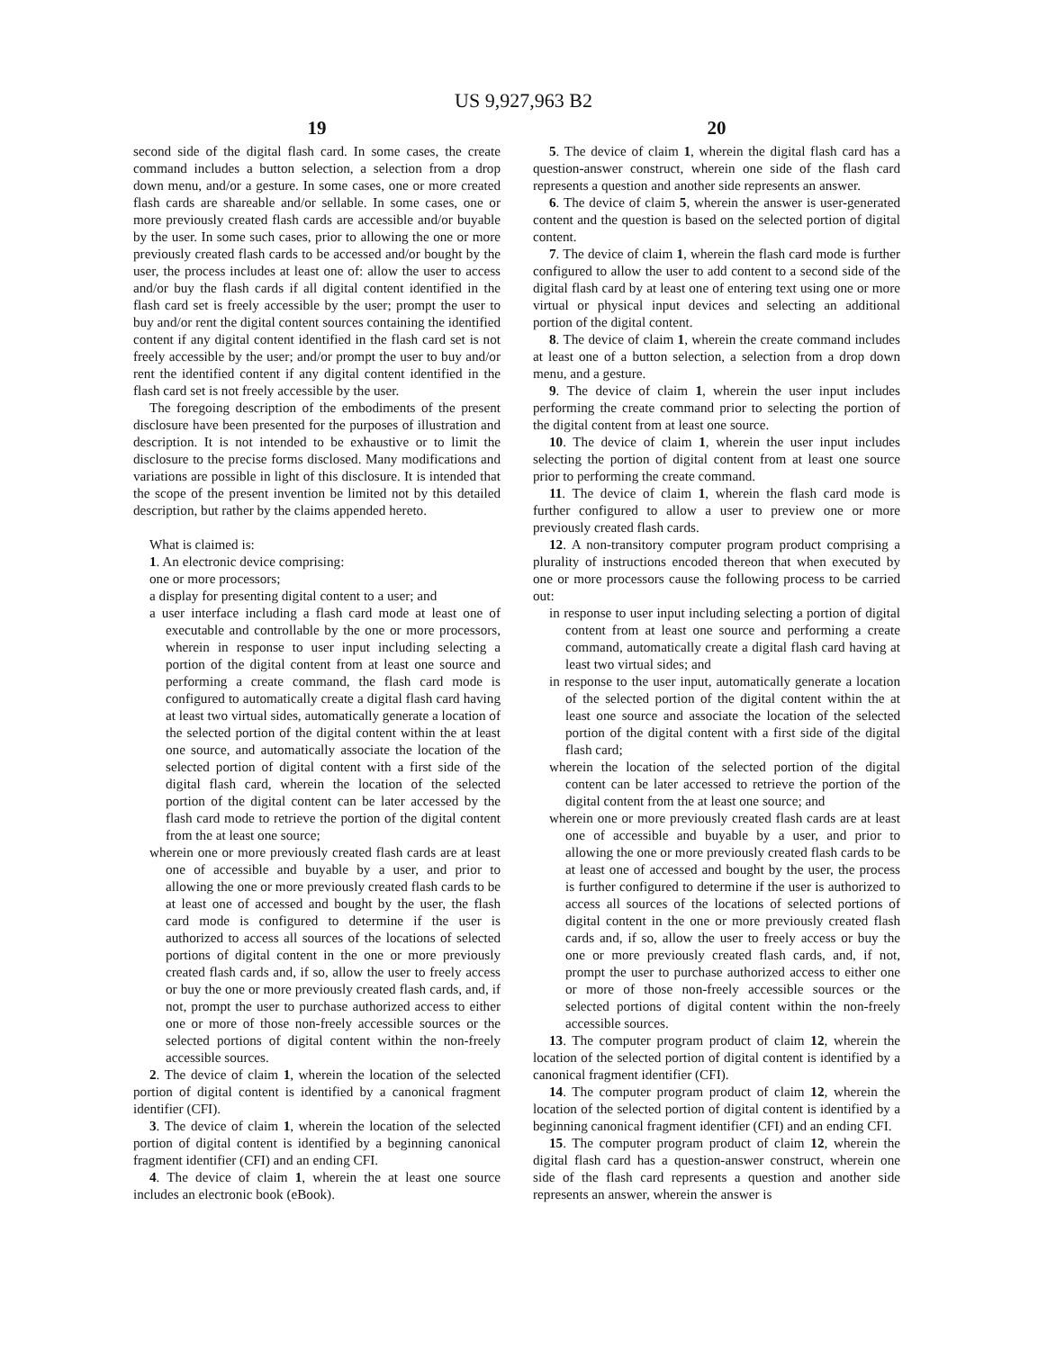US 9,927,963 B2
19
second side of the digital flash card. In some cases, the create command includes a button selection, a selection from a drop down menu, and/or a gesture. In some cases, one or more created flash cards are shareable and/or sellable. In some cases, one or more previously created flash cards are accessible and/or buyable by the user. In some such cases, prior to allowing the one or more previously created flash cards to be accessed and/or bought by the user, the process includes at least one of: allow the user to access and/or buy the flash cards if all digital content identified in the flash card set is freely accessible by the user; prompt the user to buy and/or rent the digital content sources containing the identified content if any digital content identified in the flash card set is not freely accessible by the user; and/or prompt the user to buy and/or rent the identified content if any digital content identified in the flash card set is not freely accessible by the user.
The foregoing description of the embodiments of the present disclosure have been presented for the purposes of illustration and description. It is not intended to be exhaustive or to limit the disclosure to the precise forms disclosed. Many modifications and variations are possible in light of this disclosure. It is intended that the scope of the present invention be limited not by this detailed description, but rather by the claims appended hereto.
What is claimed is:
1. An electronic device comprising:
one or more processors;
a display for presenting digital content to a user; and
a user interface including a flash card mode at least one of executable and controllable by the one or more processors, wherein in response to user input including selecting a portion of the digital content from at least one source and performing a create command, the flash card mode is configured to automatically create a digital flash card having at least two virtual sides, automatically generate a location of the selected portion of the digital content within the at least one source, and automatically associate the location of the selected portion of digital content with a first side of the digital flash card, wherein the location of the selected portion of the digital content can be later accessed by the flash card mode to retrieve the portion of the digital content from the at least one source;
wherein one or more previously created flash cards are at least one of accessible and buyable by a user, and prior to allowing the one or more previously created flash cards to be at least one of accessed and bought by the user, the flash card mode is configured to determine if the user is authorized to access all sources of the locations of selected portions of digital content in the one or more previously created flash cards and, if so, allow the user to freely access or buy the one or more previously created flash cards, and, if not, prompt the user to purchase authorized access to either one or more of those non-freely accessible sources or the selected portions of digital content within the non-freely accessible sources.
2. The device of claim 1, wherein the location of the selected portion of digital content is identified by a canonical fragment identifier (CFI).
3. The device of claim 1, wherein the location of the selected portion of digital content is identified by a beginning canonical fragment identifier (CFI) and an ending CFI.
4. The device of claim 1, wherein the at least one source includes an electronic book (eBook).
20
5. The device of claim 1, wherein the digital flash card has a question-answer construct, wherein one side of the flash card represents a question and another side represents an answer.
6. The device of claim 5, wherein the answer is user-generated content and the question is based on the selected portion of digital content.
7. The device of claim 1, wherein the flash card mode is further configured to allow the user to add content to a second side of the digital flash card by at least one of entering text using one or more virtual or physical input devices and selecting an additional portion of the digital content.
8. The device of claim 1, wherein the create command includes at least one of a button selection, a selection from a drop down menu, and a gesture.
9. The device of claim 1, wherein the user input includes performing the create command prior to selecting the portion of the digital content from at least one source.
10. The device of claim 1, wherein the user input includes selecting the portion of digital content from at least one source prior to performing the create command.
11. The device of claim 1, wherein the flash card mode is further configured to allow a user to preview one or more previously created flash cards.
12. A non-transitory computer program product comprising a plurality of instructions encoded thereon that when executed by one or more processors cause the following process to be carried out:
in response to user input including selecting a portion of digital content from at least one source and performing a create command, automatically create a digital flash card having at least two virtual sides; and
in response to the user input, automatically generate a location of the selected portion of the digital content within the at least one source and associate the location of the selected portion of the digital content with a first side of the digital flash card;
wherein the location of the selected portion of the digital content can be later accessed to retrieve the portion of the digital content from the at least one source; and
wherein one or more previously created flash cards are at least one of accessible and buyable by a user, and prior to allowing the one or more previously created flash cards to be at least one of accessed and bought by the user, the process is further configured to determine if the user is authorized to access all sources of the locations of selected portions of digital content in the one or more previously created flash cards and, if so, allow the user to freely access or buy the one or more previously created flash cards, and, if not, prompt the user to purchase authorized access to either one or more of those non-freely accessible sources or the selected portions of digital content within the non-freely accessible sources.
13. The computer program product of claim 12, wherein the location of the selected portion of digital content is identified by a canonical fragment identifier (CFI).
14. The computer program product of claim 12, wherein the location of the selected portion of digital content is identified by a beginning canonical fragment identifier (CFI) and an ending CFI.
15. The computer program product of claim 12, wherein the digital flash card has a question-answer construct, wherein one side of the flash card represents a question and another side represents an answer, wherein the answer is